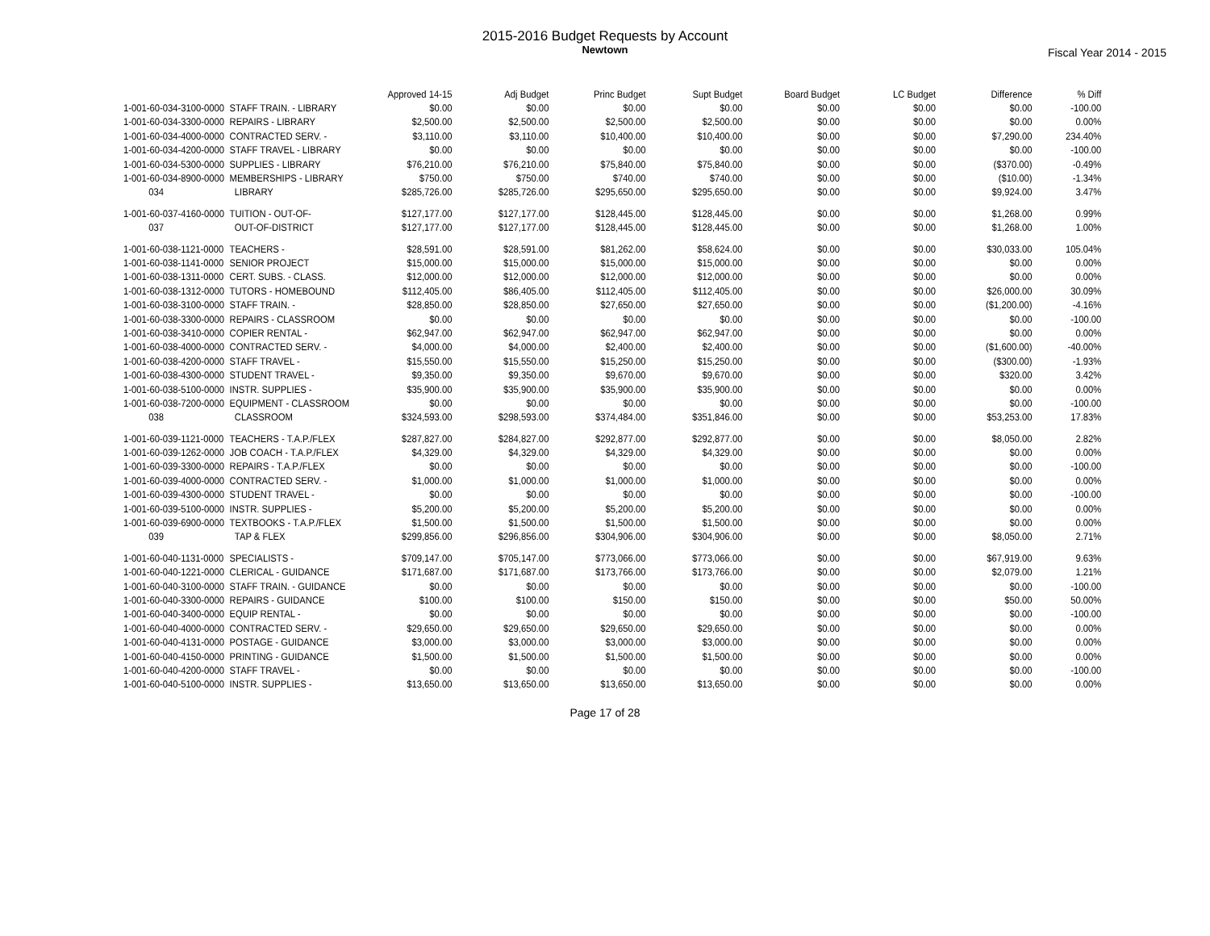2015-2016 Budget Requests by Account
Newtown
Fiscal Year 2014 - 2015
| | | Approved 14-15 | Adj Budget | Princ Budget | Supt Budget | Board Budget | LC Budget | Difference | % Diff |
| --- | --- | --- | --- | --- | --- | --- | --- | --- | --- |
| 1-001-60-034-3100-0000 | STAFF TRAIN. - LIBRARY | $0.00 | $0.00 | $0.00 | $0.00 | $0.00 | $0.00 | $0.00 | -100.00 |
| 1-001-60-034-3300-0000 | REPAIRS - LIBRARY | $2,500.00 | $2,500.00 | $2,500.00 | $2,500.00 | $0.00 | $0.00 | $0.00 | 0.00% |
| 1-001-60-034-4000-0000 | CONTRACTED SERV. - | $3,110.00 | $3,110.00 | $10,400.00 | $10,400.00 | $0.00 | $0.00 | $7,290.00 | 234.40% |
| 1-001-60-034-4200-0000 | STAFF TRAVEL - LIBRARY | $0.00 | $0.00 | $0.00 | $0.00 | $0.00 | $0.00 | $0.00 | -100.00 |
| 1-001-60-034-5300-0000 | SUPPLIES - LIBRARY | $76,210.00 | $76,210.00 | $75,840.00 | $75,840.00 | $0.00 | $0.00 | ($370.00) | -0.49% |
| 1-001-60-034-8900-0000 | MEMBERSHIPS - LIBRARY | $750.00 | $750.00 | $740.00 | $740.00 | $0.00 | $0.00 | ($10.00) | -1.34% |
| 034 | LIBRARY | $285,726.00 | $285,726.00 | $295,650.00 | $295,650.00 | $0.00 | $0.00 | $9,924.00 | 3.47% |
| 1-001-60-037-4160-0000 | TUITION - OUT-OF- | $127,177.00 | $127,177.00 | $128,445.00 | $128,445.00 | $0.00 | $0.00 | $1,268.00 | 0.99% |
| 037 | OUT-OF-DISTRICT | $127,177.00 | $127,177.00 | $128,445.00 | $128,445.00 | $0.00 | $0.00 | $1,268.00 | 1.00% |
| 1-001-60-038-1121-0000 | TEACHERS - | $28,591.00 | $28,591.00 | $81,262.00 | $58,624.00 | $0.00 | $0.00 | $30,033.00 | 105.04% |
| 1-001-60-038-1141-0000 | SENIOR PROJECT | $15,000.00 | $15,000.00 | $15,000.00 | $15,000.00 | $0.00 | $0.00 | $0.00 | 0.00% |
| 1-001-60-038-1311-0000 | CERT. SUBS. - CLASS. | $12,000.00 | $12,000.00 | $12,000.00 | $12,000.00 | $0.00 | $0.00 | $0.00 | 0.00% |
| 1-001-60-038-1312-0000 | TUTORS - HOMEBOUND | $112,405.00 | $86,405.00 | $112,405.00 | $112,405.00 | $0.00 | $0.00 | $26,000.00 | 30.09% |
| 1-001-60-038-3100-0000 | STAFF TRAIN. - | $28,850.00 | $28,850.00 | $27,650.00 | $27,650.00 | $0.00 | $0.00 | ($1,200.00) | -4.16% |
| 1-001-60-038-3300-0000 | REPAIRS - CLASSROOM | $0.00 | $0.00 | $0.00 | $0.00 | $0.00 | $0.00 | $0.00 | -100.00 |
| 1-001-60-038-3410-0000 | COPIER RENTAL - | $62,947.00 | $62,947.00 | $62,947.00 | $62,947.00 | $0.00 | $0.00 | $0.00 | 0.00% |
| 1-001-60-038-4000-0000 | CONTRACTED SERV. - | $4,000.00 | $4,000.00 | $2,400.00 | $2,400.00 | $0.00 | $0.00 | ($1,600.00) | -40.00% |
| 1-001-60-038-4200-0000 | STAFF TRAVEL - | $15,550.00 | $15,550.00 | $15,250.00 | $15,250.00 | $0.00 | $0.00 | ($300.00) | -1.93% |
| 1-001-60-038-4300-0000 | STUDENT TRAVEL - | $9,350.00 | $9,350.00 | $9,670.00 | $9,670.00 | $0.00 | $0.00 | $320.00 | 3.42% |
| 1-001-60-038-5100-0000 | INSTR. SUPPLIES - | $35,900.00 | $35,900.00 | $35,900.00 | $35,900.00 | $0.00 | $0.00 | $0.00 | 0.00% |
| 1-001-60-038-7200-0000 | EQUIPMENT - CLASSROOM | $0.00 | $0.00 | $0.00 | $0.00 | $0.00 | $0.00 | $0.00 | -100.00 |
| 038 | CLASSROOM | $324,593.00 | $298,593.00 | $374,484.00 | $351,846.00 | $0.00 | $0.00 | $53,253.00 | 17.83% |
| 1-001-60-039-1121-0000 | TEACHERS - T.A.P./FLEX | $287,827.00 | $284,827.00 | $292,877.00 | $292,877.00 | $0.00 | $0.00 | $8,050.00 | 2.82% |
| 1-001-60-039-1262-0000 | JOB COACH - T.A.P./FLEX | $4,329.00 | $4,329.00 | $4,329.00 | $4,329.00 | $0.00 | $0.00 | $0.00 | 0.00% |
| 1-001-60-039-3300-0000 | REPAIRS - T.A.P./FLEX | $0.00 | $0.00 | $0.00 | $0.00 | $0.00 | $0.00 | $0.00 | -100.00 |
| 1-001-60-039-4000-0000 | CONTRACTED SERV. - | $1,000.00 | $1,000.00 | $1,000.00 | $1,000.00 | $0.00 | $0.00 | $0.00 | 0.00% |
| 1-001-60-039-4300-0000 | STUDENT TRAVEL - | $0.00 | $0.00 | $0.00 | $0.00 | $0.00 | $0.00 | $0.00 | -100.00 |
| 1-001-60-039-5100-0000 | INSTR. SUPPLIES - | $5,200.00 | $5,200.00 | $5,200.00 | $5,200.00 | $0.00 | $0.00 | $0.00 | 0.00% |
| 1-001-60-039-6900-0000 | TEXTBOOKS - T.A.P./FLEX | $1,500.00 | $1,500.00 | $1,500.00 | $1,500.00 | $0.00 | $0.00 | $0.00 | 0.00% |
| 039 | TAP & FLEX | $299,856.00 | $296,856.00 | $304,906.00 | $304,906.00 | $0.00 | $0.00 | $8,050.00 | 2.71% |
| 1-001-60-040-1131-0000 | SPECIALISTS - | $709,147.00 | $705,147.00 | $773,066.00 | $773,066.00 | $0.00 | $0.00 | $67,919.00 | 9.63% |
| 1-001-60-040-1221-0000 | CLERICAL - GUIDANCE | $171,687.00 | $171,687.00 | $173,766.00 | $173,766.00 | $0.00 | $0.00 | $2,079.00 | 1.21% |
| 1-001-60-040-3100-0000 | STAFF TRAIN. - GUIDANCE | $0.00 | $0.00 | $0.00 | $0.00 | $0.00 | $0.00 | $0.00 | -100.00 |
| 1-001-60-040-3300-0000 | REPAIRS - GUIDANCE | $100.00 | $100.00 | $150.00 | $150.00 | $0.00 | $0.00 | $50.00 | 50.00% |
| 1-001-60-040-3400-0000 | EQUIP RENTAL - | $0.00 | $0.00 | $0.00 | $0.00 | $0.00 | $0.00 | $0.00 | -100.00 |
| 1-001-60-040-4000-0000 | CONTRACTED SERV. - | $29,650.00 | $29,650.00 | $29,650.00 | $29,650.00 | $0.00 | $0.00 | $0.00 | 0.00% |
| 1-001-60-040-4131-0000 | POSTAGE - GUIDANCE | $3,000.00 | $3,000.00 | $3,000.00 | $3,000.00 | $0.00 | $0.00 | $0.00 | 0.00% |
| 1-001-60-040-4150-0000 | PRINTING - GUIDANCE | $1,500.00 | $1,500.00 | $1,500.00 | $1,500.00 | $0.00 | $0.00 | $0.00 | 0.00% |
| 1-001-60-040-4200-0000 | STAFF TRAVEL - | $0.00 | $0.00 | $0.00 | $0.00 | $0.00 | $0.00 | $0.00 | -100.00 |
| 1-001-60-040-5100-0000 | INSTR. SUPPLIES - | $13,650.00 | $13,650.00 | $13,650.00 | $13,650.00 | $0.00 | $0.00 | $0.00 | 0.00% |
Page 17 of 28